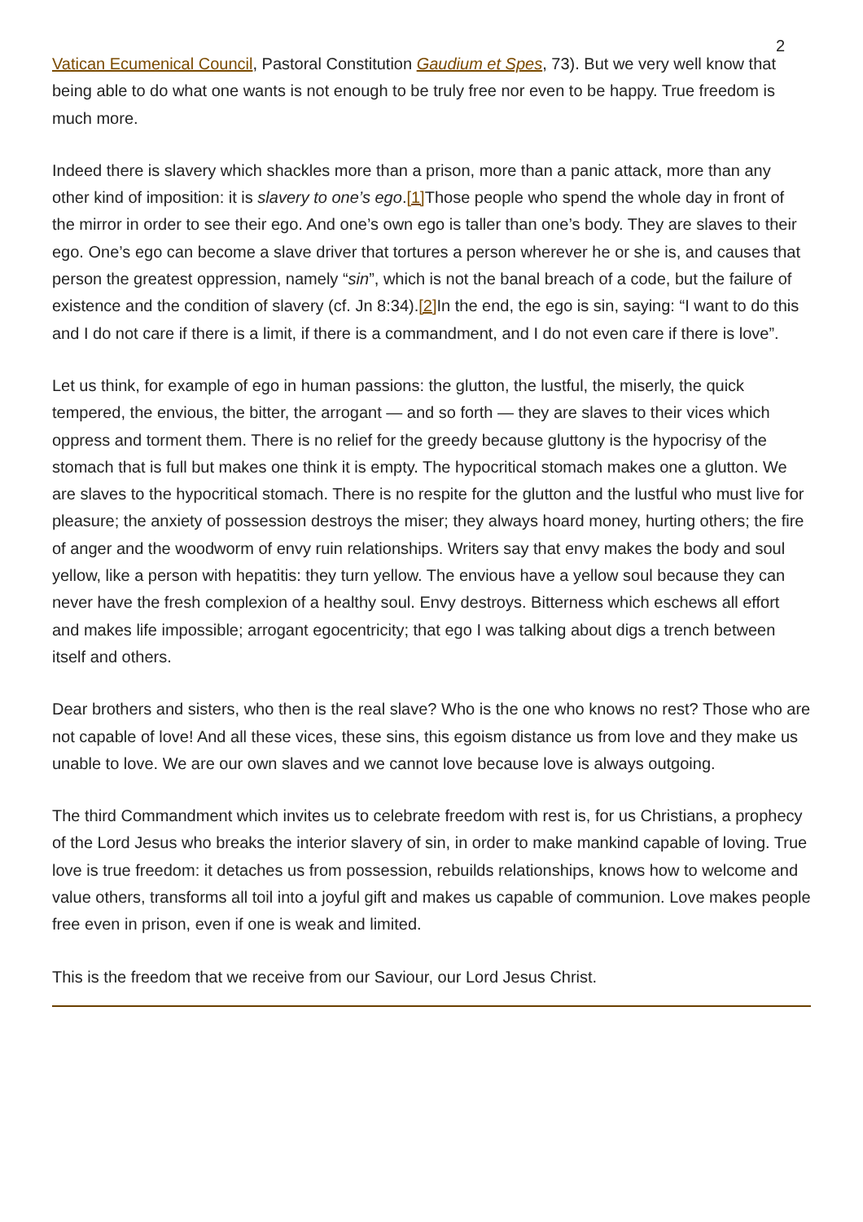2
Vatican Ecumenical Council, Pastoral Constitution Gaudium et Spes, 73). But we very well know that being able to do what one wants is not enough to be truly free nor even to be happy. True freedom is much more.
Indeed there is slavery which shackles more than a prison, more than a panic attack, more than any other kind of imposition: it is slavery to one’s ego.[1] Those people who spend the whole day in front of the mirror in order to see their ego. And one’s own ego is taller than one’s body. They are slaves to their ego. One’s ego can become a slave driver that tortures a person wherever he or she is, and causes that person the greatest oppression, namely “sin”, which is not the banal breach of a code, but the failure of existence and the condition of slavery (cf. Jn 8:34).[2] In the end, the ego is sin, saying: “I want to do this and I do not care if there is a limit, if there is a commandment, and I do not even care if there is love”.
Let us think, for example of ego in human passions: the glutton, the lustful, the miserly, the quick tempered, the envious, the bitter, the arrogant — and so forth — they are slaves to their vices which oppress and torment them. There is no relief for the greedy because gluttony is the hypocrisy of the stomach that is full but makes one think it is empty. The hypocritical stomach makes one a glutton. We are slaves to the hypocritical stomach. There is no respite for the glutton and the lustful who must live for pleasure; the anxiety of possession destroys the miser; they always hoard money, hurting others; the fire of anger and the woodworm of envy ruin relationships. Writers say that envy makes the body and soul yellow, like a person with hepatitis: they turn yellow. The envious have a yellow soul because they can never have the fresh complexion of a healthy soul. Envy destroys. Bitterness which eschews all effort and makes life impossible; arrogant egocentricity; that ego I was talking about digs a trench between itself and others.
Dear brothers and sisters, who then is the real slave? Who is the one who knows no rest? Those who are not capable of love! And all these vices, these sins, this egoism distance us from love and they make us unable to love. We are our own slaves and we cannot love because love is always outgoing.
The third Commandment which invites us to celebrate freedom with rest is, for us Christians, a prophecy of the Lord Jesus who breaks the interior slavery of sin, in order to make mankind capable of loving. True love is true freedom: it detaches us from possession, rebuilds relationships, knows how to welcome and value others, transforms all toil into a joyful gift and makes us capable of communion. Love makes people free even in prison, even if one is weak and limited.
This is the freedom that we receive from our Saviour, our Lord Jesus Christ.